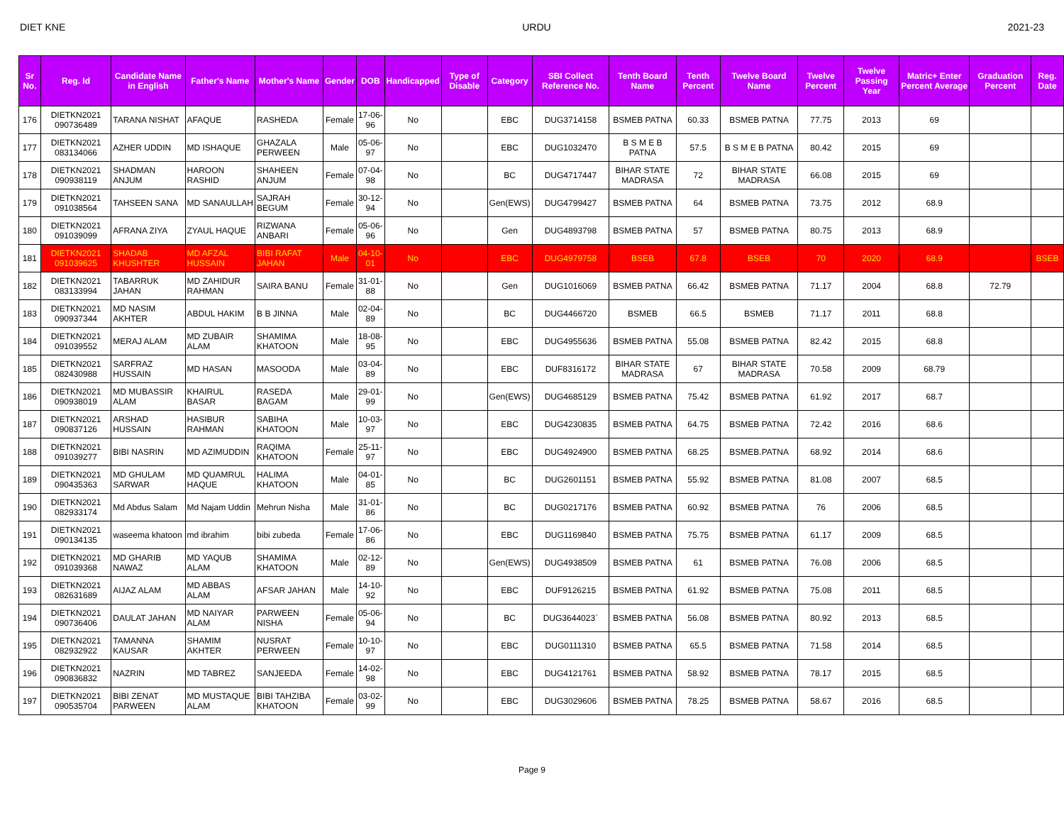DIET KNE URDU 2021-23
| Sr No. | Reg. Id | Candidate Name in English | Father's Name | Mother's Name | Gender | DOB | Handicapped | Type of Disable | Category | SBI Collect Reference No. | Tenth Board Name | Tenth Percent | Twelve Board Name | Twelve Percent | Twelve Passing Year | Matric+ Enter Percent Average | Graduation Percent | Reg. Date |
| --- | --- | --- | --- | --- | --- | --- | --- | --- | --- | --- | --- | --- | --- | --- | --- | --- | --- | --- |
| 176 | DIETKN2021 090736489 | TARANA NISHAT | AFAQUE | RASHEDA | Female | 17-06-96 | No | | EBC | DUG3714158 | BSMEB PATNA | 60.33 | BSMEB PATNA | 77.75 | 2013 | 69 | | |
| 177 | DIETKN2021 083134066 | AZHER UDDIN | MD ISHAQUE | GHAZALA PERWEEN | Male | 05-06-97 | No | | EBC | DUG1032470 | B S M E B PATNA | 57.5 | B S M E B PATNA | 80.42 | 2015 | 69 | | |
| 178 | DIETKN2021 090938119 | SHADMAN ANJUM | HAROON RASHID | SHAHEEN ANJUM | Female | 07-04-98 | No | | BC | DUG4717447 | BIHAR STATE MADRASA | 72 | BIHAR STATE MADRASA | 66.08 | 2015 | 69 | | |
| 179 | DIETKN2021 091038564 | TAHSEEN SANA | MD SANAULLAH | SAJRAH BEGUM | Female | 30-12-94 | No | | Gen(EWS) | DUG4799427 | BSMEB PATNA | 64 | BSMEB PATNA | 73.75 | 2012 | 68.9 | | |
| 180 | DIETKN2021 091039099 | AFRANA ZIYA | ZYAUL HAQUE | RIZWANA ANBARI | Female | 05-06-96 | No | | Gen | DUG4893798 | BSMEB PATNA | 57 | BSMEB PATNA | 80.75 | 2013 | 68.9 | | |
| 181 | DIETKN2021 091039625 | SHADAB KHUSHTER | MD AFZAL HUSSAIN | BIBI RAFAT JAHAN | Male | 04-10-01 | No | | EBC | DUG4979758 | BSEB | 67.8 | BSEB | 70 | 2020 | 68.9 | | BSEB |
| 182 | DIETKN2021 083133994 | TABARRUK JAHAN | MD ZAHIDUR RAHMAN | SAIRA BANU | Female | 31-01-88 | No | | Gen | DUG1016069 | BSMEB PATNA | 66.42 | BSMEB PATNA | 71.17 | 2004 | 68.8 | 72.79 | |
| 183 | DIETKN2021 090937344 | MD NASIM AKHTER | ABDUL HAKIM | B B JINNA | Male | 02-04-89 | No | | BC | DUG4466720 | BSMEB | 66.5 | BSMEB | 71.17 | 2011 | 68.8 | | |
| 184 | DIETKN2021 091039552 | MERAJ ALAM | MD ZUBAIR ALAM | SHAMIMA KHATOON | Male | 18-08-95 | No | | EBC | DUG4955636 | BSMEB PATNA | 55.08 | BSMEB PATNA | 82.42 | 2015 | 68.8 | | |
| 185 | DIETKN2021 082430988 | SARFRAZ HUSSAIN | MD HASAN | MASOODA | Male | 03-04-89 | No | | EBC | DUF8316172 | BIHAR STATE MADRASA | 67 | BIHAR STATE MADRASA | 70.58 | 2009 | 68.79 | | |
| 186 | DIETKN2021 090938019 | MD MUBASSIR ALAM | KHAIRUL BASAR | RASEDA BAGAM | Male | 29-01-99 | No | | Gen(EWS) | DUG4685129 | BSMEB PATNA | 75.42 | BSMEB PATNA | 61.92 | 2017 | 68.7 | | |
| 187 | DIETKN2021 090837126 | ARSHAD HUSSAIN | HASIBUR RAHMAN | SABIHA KHATOON | Male | 10-03-97 | No | | EBC | DUG4230835 | BSMEB PATNA | 64.75 | BSMEB PATNA | 72.42 | 2016 | 68.6 | | |
| 188 | DIETKN2021 091039277 | BIBI NASRIN | MD AZIMUDDIN | RAQIMA KHATOON | Female | 25-11-97 | No | | EBC | DUG4924900 | BSMEB PATNA | 68.25 | BSMEB.PATNA | 68.92 | 2014 | 68.6 | | |
| 189 | DIETKN2021 090435363 | MD GHULAM SARWAR | MD QUAMRUL HAQUE | HALIMA KHATOON | Male | 04-01-85 | No | | BC | DUG2601151 | BSMEB PATNA | 55.92 | BSMEB PATNA | 81.08 | 2007 | 68.5 | | |
| 190 | DIETKN2021 082933174 | Md Abdus Salam | Md Najam Uddin | Mehrun Nisha | Male | 31-01-86 | No | | BC | DUG0217176 | BSMEB PATNA | 60.92 | BSMEB PATNA | 76 | 2006 | 68.5 | | |
| 191 | DIETKN2021 090134135 | waseema khatoon | md ibrahim | bibi zubeda | Female | 17-06-86 | No | | EBC | DUG1169840 | BSMEB PATNA | 75.75 | BSMEB PATNA | 61.17 | 2009 | 68.5 | | |
| 192 | DIETKN2021 091039368 | MD GHARIB NAWAZ | MD YAQUB ALAM | SHAMIMA KHATOON | Male | 02-12-89 | No | | Gen(EWS) | DUG4938509 | BSMEB PATNA | 61 | BSMEB PATNA | 76.08 | 2006 | 68.5 | | |
| 193 | DIETKN2021 082631689 | AIJAZ ALAM | MD ABBAS ALAM | AFSAR JAHAN | Male | 14-10-92 | No | | EBC | DUF9126215 | BSMEB PATNA | 61.92 | BSMEB PATNA | 75.08 | 2011 | 68.5 | | |
| 194 | DIETKN2021 090736406 | DAULAT JAHAN | MD NAIYAR ALAM | PARWEEN NISHA | Female | 05-06-94 | No | | BC | DUG3644023` | BSMEB PATNA | 56.08 | BSMEB PATNA | 80.92 | 2013 | 68.5 | | |
| 195 | DIETKN2021 082932922 | TAMANNA KAUSAR | SHAMIM AKHTER | NUSRAT PERWEEN | Female | 10-10-97 | No | | EBC | DUG0111310 | BSMEB PATNA | 65.5 | BSMEB PATNA | 71.58 | 2014 | 68.5 | | |
| 196 | DIETKN2021 090836832 | NAZRIN | MD TABREZ | SANJEEDA | Female | 14-02-98 | No | | EBC | DUG4121761 | BSMEB PATNA | 58.92 | BSMEB PATNA | 78.17 | 2015 | 68.5 | | |
| 197 | DIETKN2021 090535704 | BIBI ZENAT PARWEEN | MD MUSTAQUE ALAM | BIBI TAHZIBA KHATOON | Female | 03-02-99 | No | | EBC | DUG3029606 | BSMEB PATNA | 78.25 | BSMEB PATNA | 58.67 | 2016 | 68.5 | | |
Page 9